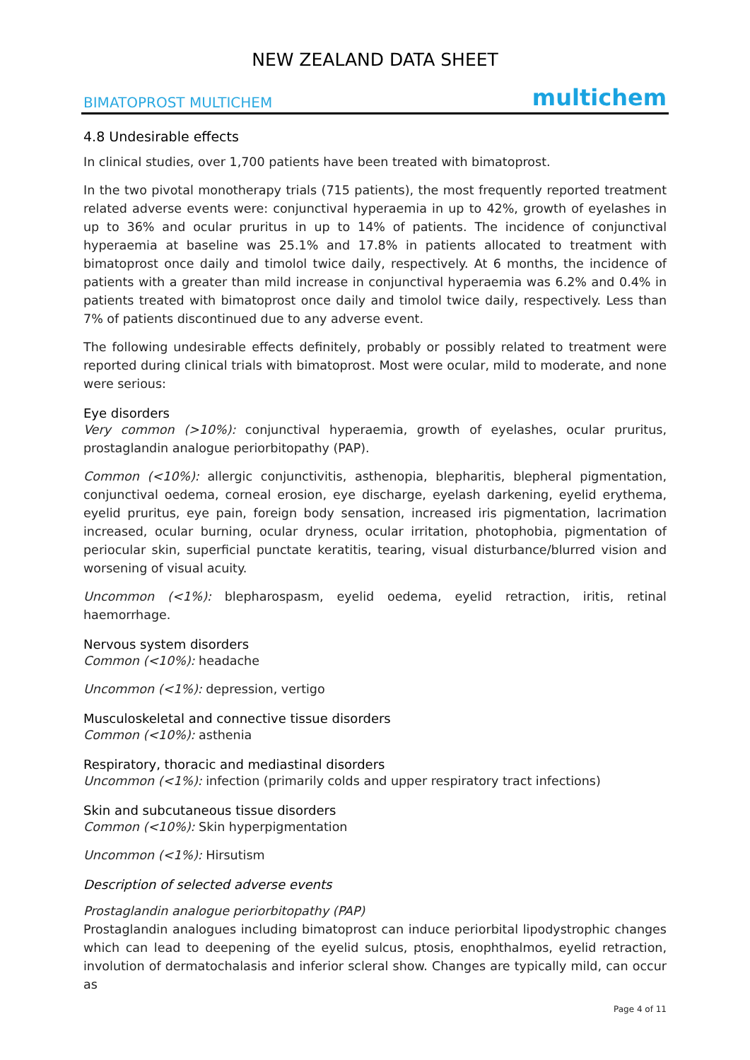NEW ZEALAND DATA SHEET
BIMATOPROST MULTICHEM multichem
4.8 Undesirable effects
In clinical studies, over 1,700 patients have been treated with bimatoprost.
In the two pivotal monotherapy trials (715 patients), the most frequently reported treatment related adverse events were: conjunctival hyperaemia in up to 42%, growth of eyelashes in up to 36% and ocular pruritus in up to 14% of patients. The incidence of conjunctival hyperaemia at baseline was 25.1% and 17.8% in patients allocated to treatment with bimatoprost once daily and timolol twice daily, respectively. At 6 months, the incidence of patients with a greater than mild increase in conjunctival hyperaemia was 6.2% and 0.4% in patients treated with bimatoprost once daily and timolol twice daily, respectively. Less than 7% of patients discontinued due to any adverse event.
The following undesirable effects definitely, probably or possibly related to treatment were reported during clinical trials with bimatoprost. Most were ocular, mild to moderate, and none were serious:
Eye disorders
Very common (>10%): conjunctival hyperaemia, growth of eyelashes, ocular pruritus, prostaglandin analogue periorbitopathy (PAP).
Common (<10%): allergic conjunctivitis, asthenopia, blepharitis, blepheral pigmentation, conjunctival oedema, corneal erosion, eye discharge, eyelash darkening, eyelid erythema, eyelid pruritus, eye pain, foreign body sensation, increased iris pigmentation, lacrimation increased, ocular burning, ocular dryness, ocular irritation, photophobia, pigmentation of periocular skin, superficial punctate keratitis, tearing, visual disturbance/blurred vision and worsening of visual acuity.
Uncommon (<1%): blepharospasm, eyelid oedema, eyelid retraction, iritis, retinal haemorrhage.
Nervous system disorders
Common (<10%): headache
Uncommon (<1%): depression, vertigo
Musculoskeletal and connective tissue disorders
Common (<10%): asthenia
Respiratory, thoracic and mediastinal disorders
Uncommon (<1%): infection (primarily colds and upper respiratory tract infections)
Skin and subcutaneous tissue disorders
Common (<10%): Skin hyperpigmentation
Uncommon (<1%): Hirsutism
Description of selected adverse events
Prostaglandin analogue periorbitopathy (PAP)
Prostaglandin analogues including bimatoprost can induce periorbital lipodystrophic changes which can lead to deepening of the eyelid sulcus, ptosis, enophthalmos, eyelid retraction, involution of dermatochalasis and inferior scleral show. Changes are typically mild, can occur as
Page 4 of 11